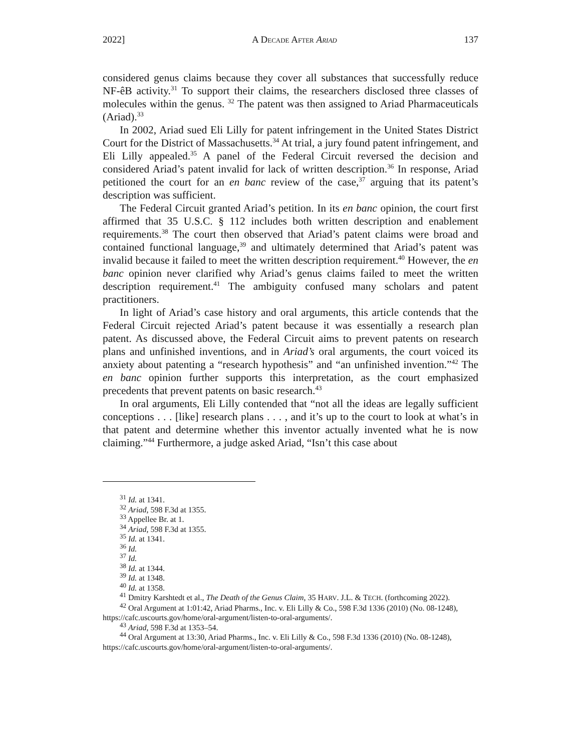2022] A DECADE AFTER ARIAD 137
considered genus claims because they cover all substances that successfully reduce NF-êB activity.<sup>31</sup> To support their claims, the researchers disclosed three classes of molecules within the genus. <sup>32</sup> The patent was then assigned to Ariad Pharmaceuticals (Ariad).<sup>33</sup>
In 2002, Ariad sued Eli Lilly for patent infringement in the United States District Court for the District of Massachusetts.<sup>34</sup> At trial, a jury found patent infringement, and Eli Lilly appealed.<sup>35</sup> A panel of the Federal Circuit reversed the decision and considered Ariad’s patent invalid for lack of written description.<sup>36</sup> In response, Ariad petitioned the court for an en banc review of the case,<sup>37</sup> arguing that its patent’s description was sufficient.
The Federal Circuit granted Ariad’s petition. In its en banc opinion, the court first affirmed that 35 U.S.C. § 112 includes both written description and enablement requirements.<sup>38</sup> The court then observed that Ariad’s patent claims were broad and contained functional language,<sup>39</sup> and ultimately determined that Ariad’s patent was invalid because it failed to meet the written description requirement.<sup>40</sup> However, the en banc opinion never clarified why Ariad’s genus claims failed to meet the written description requirement.<sup>41</sup> The ambiguity confused many scholars and patent practitioners.
In light of Ariad’s case history and oral arguments, this article contends that the Federal Circuit rejected Ariad’s patent because it was essentially a research plan patent. As discussed above, the Federal Circuit aims to prevent patents on research plans and unfinished inventions, and in Ariad’s oral arguments, the court voiced its anxiety about patenting a “research hypothesis” and “an unfinished invention.”<sup>42</sup> The en banc opinion further supports this interpretation, as the court emphasized precedents that prevent patents on basic research.<sup>43</sup>
In oral arguments, Eli Lilly contended that “not all the ideas are legally sufficient conceptions . . . [like] research plans . . . , and it’s up to the court to look at what’s in that patent and determine whether this inventor actually invented what he is now claiming.”<sup>44</sup> Furthermore, a judge asked Ariad, “Isn’t this case about
<sup>31</sup> Id. at 1341.
<sup>32</sup> Ariad, 598 F.3d at 1355.
<sup>33</sup> Appellee Br. at 1.
<sup>34</sup> Ariad, 598 F.3d at 1355.
<sup>35</sup> Id. at 1341.
<sup>36</sup> Id.
<sup>37</sup> Id.
<sup>38</sup> Id. at 1344.
<sup>39</sup> Id. at 1348.
<sup>40</sup> Id. at 1358.
<sup>41</sup> Dmitry Karshtedt et al., The Death of the Genus Claim, 35 HARV. J.L. & TECH. (forthcoming 2022).
<sup>42</sup> Oral Argument at 1:01:42, Ariad Pharms., Inc. v. Eli Lilly & Co., 598 F.3d 1336 (2010) (No. 08-1248), https://cafc.uscourts.gov/home/oral-argument/listen-to-oral-arguments/.
<sup>43</sup> Ariad, 598 F.3d at 1353–54.
<sup>44</sup> Oral Argument at 13:30, Ariad Pharms., Inc. v. Eli Lilly & Co., 598 F.3d 1336 (2010) (No. 08-1248), https://cafc.uscourts.gov/home/oral-argument/listen-to-oral-arguments/.